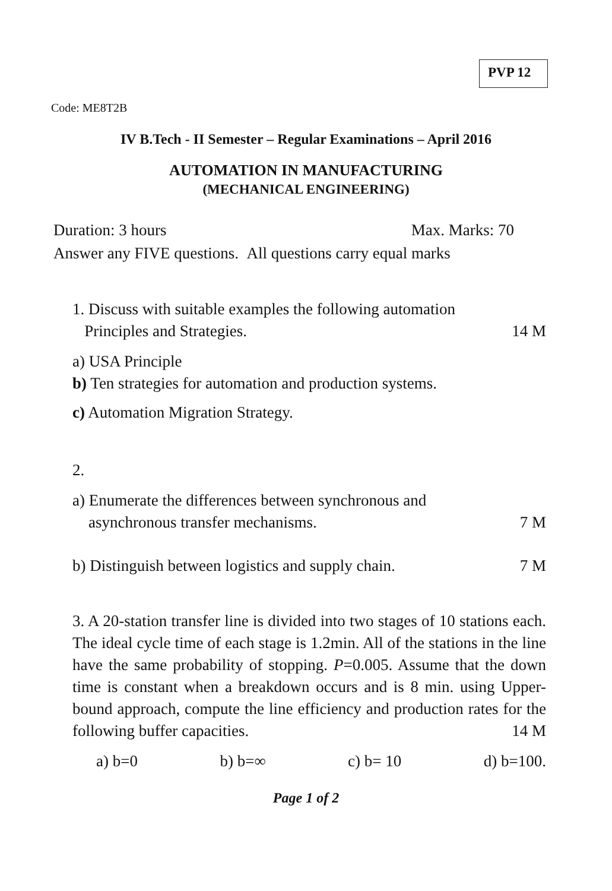PVP 12
Code: ME8T2B
IV B.Tech - II Semester – Regular Examinations – April 2016
AUTOMATION IN MANUFACTURING
(MECHANICAL ENGINEERING)
Duration: 3 hours Max. Marks: 70
Answer any FIVE questions. All questions carry equal marks
1. Discuss with suitable examples the following automation
Principles and Strategies. 14 M
a) USA Principle
b) Ten strategies for automation and production systems.
c) Automation Migration Strategy.
2.
a) Enumerate the differences between synchronous and
asynchronous transfer mechanisms. 7 M
b) Distinguish between logistics and supply chain. 7 M
3. A 20-station transfer line is divided into two stages of 10 stations each. The ideal cycle time of each stage is 1.2min. All of the stations in the line have the same probability of stopping. P=0.005. Assume that the down time is constant when a breakdown occurs and is 8 min. using Upper-bound approach, compute the line efficiency and production rates for the following buffer capacities. 14 M
a) b=0 b) b=∞ c) b= 10 d) b=100.
Page 1 of 2